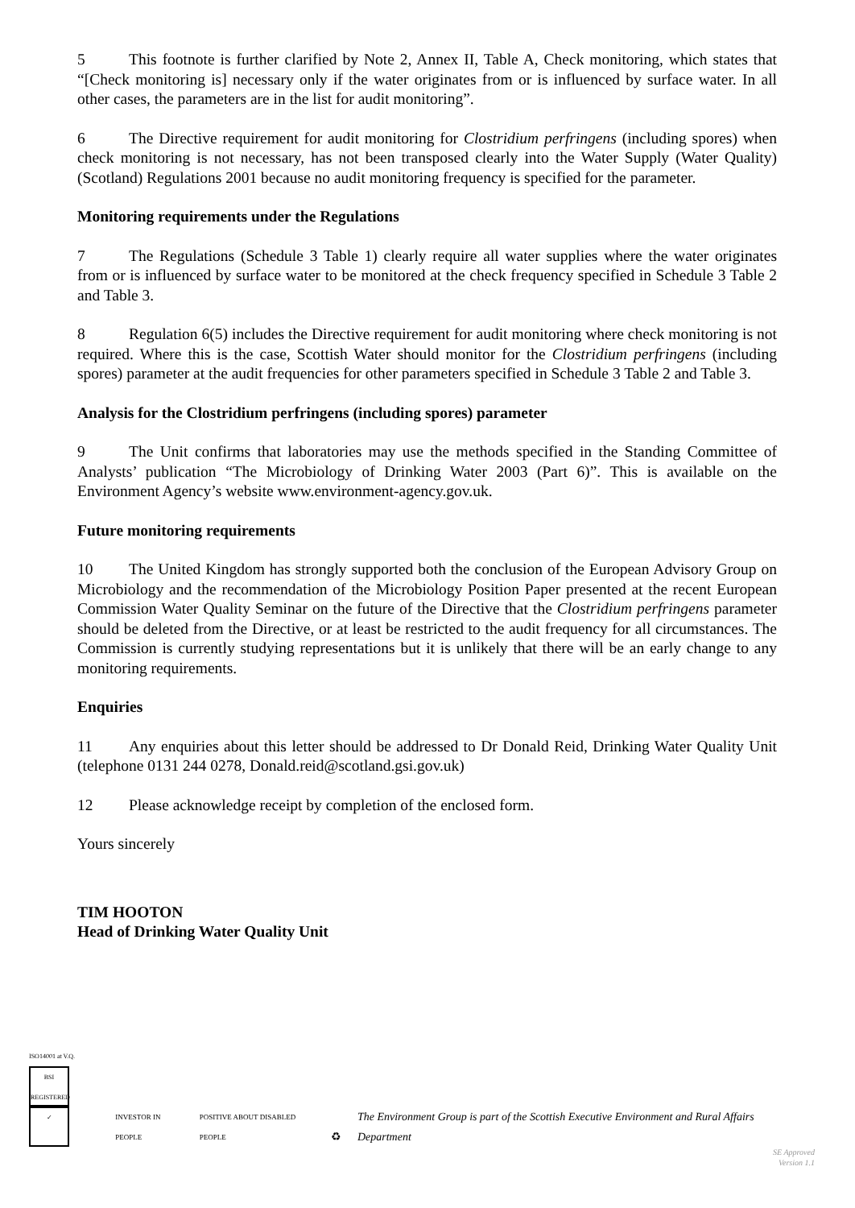5 This footnote is further clarified by Note 2, Annex II, Table A, Check monitoring, which states that “[Check monitoring is] necessary only if the water originates from or is influenced by surface water. In all other cases, the parameters are in the list for audit monitoring”.
6 The Directive requirement for audit monitoring for Clostridium perfringens (including spores) when check monitoring is not necessary, has not been transposed clearly into the Water Supply (Water Quality) (Scotland) Regulations 2001 because no audit monitoring frequency is specified for the parameter.
Monitoring requirements under the Regulations
7 The Regulations (Schedule 3 Table 1) clearly require all water supplies where the water originates from or is influenced by surface water to be monitored at the check frequency specified in Schedule 3 Table 2 and Table 3.
8 Regulation 6(5) includes the Directive requirement for audit monitoring where check monitoring is not required. Where this is the case, Scottish Water should monitor for the Clostridium perfringens (including spores) parameter at the audit frequencies for other parameters specified in Schedule 3 Table 2 and Table 3.
Analysis for the Clostridium perfringens (including spores) parameter
9 The Unit confirms that laboratories may use the methods specified in the Standing Committee of Analysts’ publication “The Microbiology of Drinking Water 2003 (Part 6)”. This is available on the Environment Agency’s website www.environment-agency.gov.uk.
Future monitoring requirements
10 The United Kingdom has strongly supported both the conclusion of the European Advisory Group on Microbiology and the recommendation of the Microbiology Position Paper presented at the recent European Commission Water Quality Seminar on the future of the Directive that the Clostridium perfringens parameter should be deleted from the Directive, or at least be restricted to the audit frequency for all circumstances. The Commission is currently studying representations but it is unlikely that there will be an early change to any monitoring requirements.
Enquiries
11 Any enquiries about this letter should be addressed to Dr Donald Reid, Drinking Water Quality Unit (telephone 0131 244 0278, Donald.reid@scotland.gsi.gov.uk)
12 Please acknowledge receipt by completion of the enclosed form.
Yours sincerely
TIM HOOTON
Head of Drinking Water Quality Unit
ISO14001 at V.Q.
BSI REGISTERED ✓
INVESTOR IN PEOPLE POSITIVE ABOUT DISABLED PEOPLE ♻ The Environment Group is part of the Scottish Executive Environment and Rural Affairs Department
SE Approved
Version 1.1